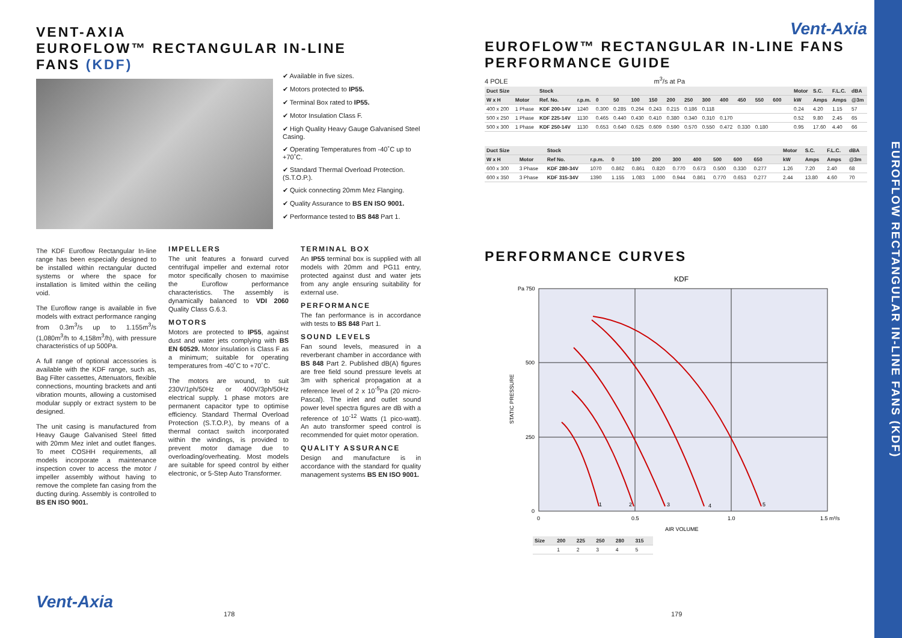VENT-AXIA
EUROFLOW™ RECTANGULAR IN-LINE
FANS (KDF)
✔ Available in five sizes.
✔ Motors protected to IP55.
✔ Terminal Box rated to IP55.
✔ Motor Insulation Class F.
✔ High Quality Heavy Gauge Galvanised Steel Casing.
✔ Operating Temperatures from -40˚C up to +70˚C.
✔ Standard Thermal Overload Protection. (S.T.O.P.).
✔ Quick connecting 20mm Mez Flanging.
✔ Quality Assurance to BS EN ISO 9001.
✔ Performance tested to BS 848 Part 1.
The KDF Euroflow Rectangular In-line range has been especially designed to be installed within rectangular ducted systems or where the space for installation is limited within the ceiling void.
The Euroflow range is available in five models with extract performance ranging from 0.3m<sup>3</sup>/s up to 1.155m<sup>3</sup>/s (1,080m<sup>3</sup>/h to 4,158m<sup>3</sup>/h), with pressure characteristics of up 500Pa.
A full range of optional accessories is available with the KDF range, such as, Bag Filter cassettes, Attenuators, flexible connections, mounting brackets and anti vibration mounts, allowing a customised modular supply or extract system to be designed.
The unit casing is manufactured from Heavy Gauge Galvanised Steel fitted with 20mm Mez inlet and outlet flanges. To meet COSHH requirements, all models incorporate a maintenance inspection cover to access the motor / impeller assembly without having to remove the complete fan casing from the ducting during. Assembly is controlled to BS EN ISO 9001.
IMPELLERS
The unit features a forward curved centrifugal impeller and external rotor motor specifically chosen to maximise the Euroflow performance characteristics. The assembly is dynamically balanced to VDI 2060 Quality Class G.6.3.
MOTORS
Motors are protected to IP55, against dust and water jets complying with BS EN 60529. Motor insulation is Class F as a minimum; suitable for operating temperatures from -40˚C to +70˚C.
The motors are wound, to suit 230V/1ph/50Hz or 400V/3ph/50Hz electrical supply. 1 phase motors are permanent capacitor type to optimise efficiency. Standard Thermal Overload Protection (S.T.O.P.), by means of a thermal contact switch incorporated within the windings, is provided to prevent motor damage due to overloading/overheating. Most models are suitable for speed control by either electronic, or 5-Step Auto Transformer.
TERMINAL BOX
An IP55 terminal box is supplied with all models with 20mm and PG11 entry, protected against dust and water jets from any angle ensuring suitability for external use.
PERFORMANCE
The fan performance is in accordance with tests to BS 848 Part 1.
SOUND LEVELS
Fan sound levels, measured in a reverberant chamber in accordance with BS 848 Part 2. Published dB(A) figures are free field sound pressure levels at 3m with spherical propagation at a reference level of 2 x 10<sup>-5</sup>Pa (20 micro-Pascal). The inlet and outlet sound power level spectra figures are dB with a reference of 10<sup>-12</sup> Watts (1 pico-watt). An auto transformer speed control is recommended for quiet motor operation.
QUALITY ASSURANCE
Design and manufacture is in accordance with the standard for quality management systems BS EN ISO 9001.
Vent-Axia
178
Vent-Axia
EUROFLOW™ RECTANGULAR IN-LINE FANS
PERFORMANCE GUIDE
4 POLE m<sup>3</sup>/s at Pa
| Duct Size | | Stock | | | | | | | | | | | | | | | Motor | S.C. | F.L.C. | dBA |
| --- | --- | --- | --- | --- | --- | --- | --- | --- | --- | --- | --- | --- | --- | --- | --- | --- | --- | --- | --- | --- |
| W x H | Motor | Ref. No. | r.p.m. | 0 | 50 | 100 | 150 | 200 | 250 | 300 | 400 | 450 | 550 | 600 | | | kW | Amps | Amps | @3m |
| 400 x 200 | 1 Phase | KDF 200-14V | 1240 | 0.300 | 0.285 | 0.264 | 0.243 | 0.215 | 0.186 | 0.118 | | | | | | | 0.24 | 4.20 | 1.15 | 57 |
| 500 x 250 | 1 Phase | KDF 225-14V | 1130 | 0.465 | 0.440 | 0.430 | 0.410 | 0.380 | 0.340 | 0.310 | 0.170 | | | | | | 0.52 | 9.80 | 2.45 | 65 |
| 500 x 300 | 1 Phase | KDF 250-14V | 1130 | 0.653 | 0.640 | 0.625 | 0.609 | 0.590 | 0.570 | 0.550 | 0.472 | 0.330 | 0.180 | | | | 0.95 | 17.60 | 4.40 | 66 |
| Duct Size | | Stock | | | | | | | | | | | | Motor | S.C. | F.L.C. | dBA |
| --- | --- | --- | --- | --- | --- | --- | --- | --- | --- | --- | --- | --- | --- | --- | --- | --- | --- |
| W x H | Motor | Ref No. | r.p.m. | 0 | 100 | 200 | 300 | 400 | 500 | 600 | 650 | | | kW | Amps | Amps | @3m |
| 600 x 300 | 3 Phase | KDF 280-34V | 1070 | 0.862 | 0.861 | 0.820 | 0.770 | 0.673 | 0.500 | 0.330 | 0.277 | | | 1.26 | 7.20 | 2.40 | 68 |
| 600 x 350 | 3 Phase | KDF 315-34V | 1390 | 1.155 | 1.083 | 1.000 | 0.944 | 0.861 | 0.770 | 0.653 | 0.277 | | | 2.44 | 13.80 | 4.60 | 70 |
PERFORMANCE CURVES
KDF
1
2
3
4
5
Pa 750
500
250
0
0
0.5
1.0
1.5 m³/s
AIR VOLUME
STATIC PRESSURE
| Size | 200 | 225 | 250 | 280 | 315 |
| --- | --- | --- | --- | --- | --- |
| | 1 | 2 | 3 | 4 | 5 |
179
EUROFLOW RECTANGULAR IN-LINE FANS (KDF)